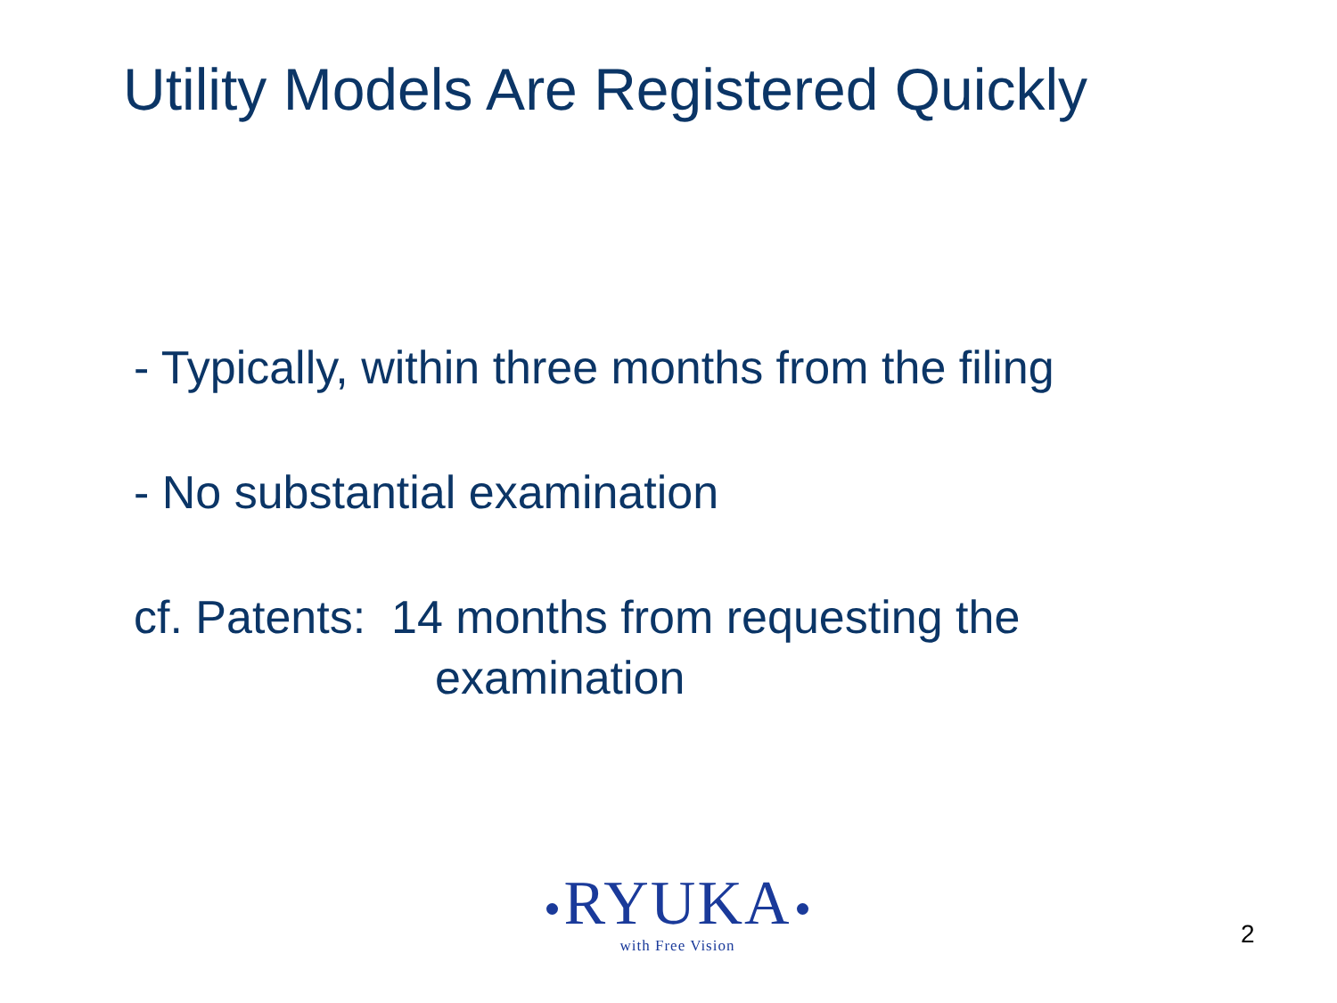Utility Models Are Registered Quickly
- Typically, within three months from the filing
- No substantial examination
cf. Patents: 14 months from requesting the
examination
RYUKA
with Free Vision
2